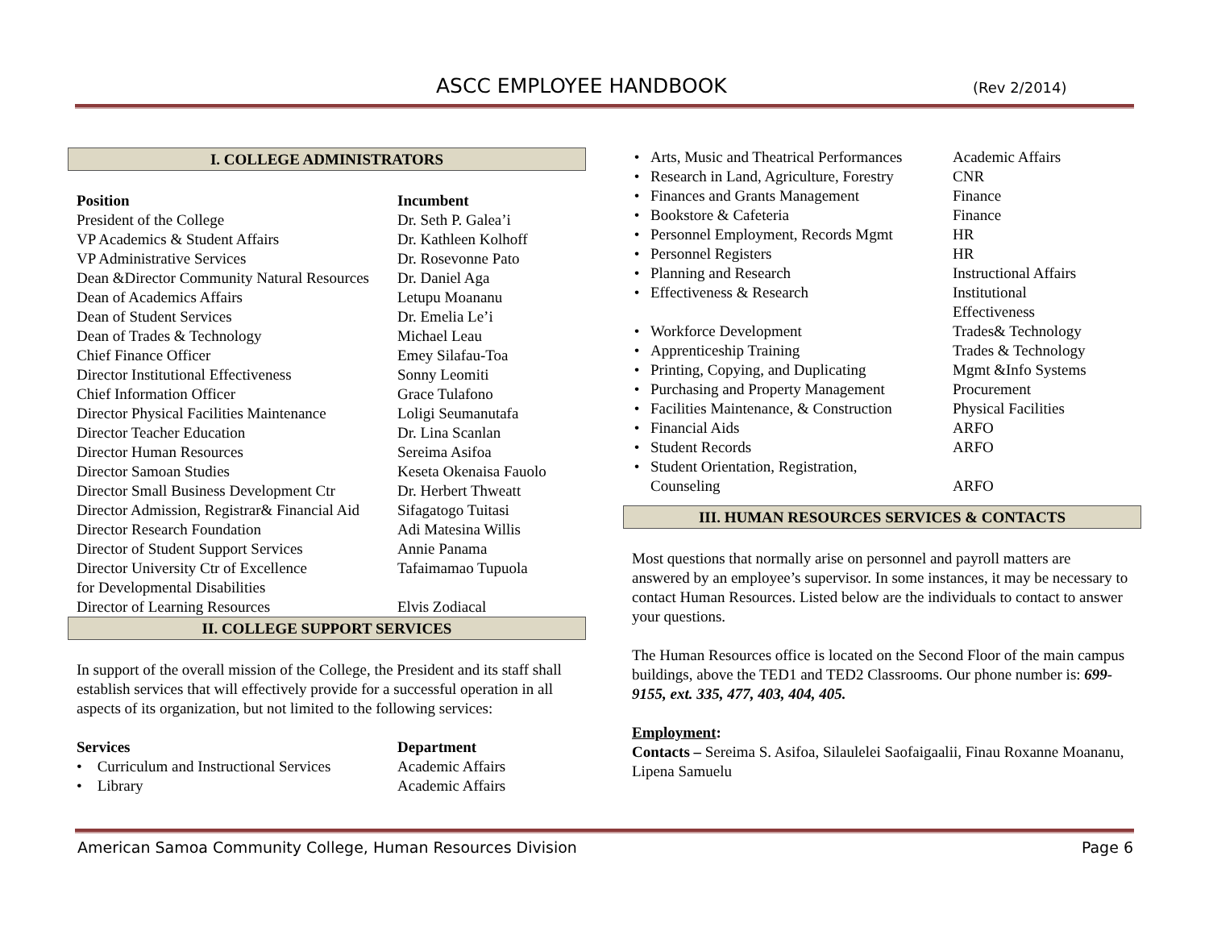ASCC EMPLOYEE HANDBOOK (Rev 2/2014)
I. COLLEGE ADMINISTRATORS
| Position | Incumbent |
| --- | --- |
| President of the College | Dr. Seth P. Galea’i |
| VP Academics & Student Affairs | Dr. Kathleen Kolhoff |
| VP Administrative Services | Dr. Rosevonne Pato |
| Dean &Director Community Natural Resources | Dr. Daniel Aga |
| Dean of Academics Affairs | Letupu Moananu |
| Dean of Student Services | Dr. Emelia Le’i |
| Dean of Trades & Technology | Michael Leau |
| Chief Finance Officer | Emey Silafau-Toa |
| Director Institutional Effectiveness | Sonny Leomiti |
| Chief Information Officer | Grace Tulafono |
| Director Physical Facilities Maintenance | Loligi Seumanutafa |
| Director Teacher Education | Dr. Lina Scanlan |
| Director Human Resources | Sereima Asifoa |
| Director Samoan Studies | Keseta Okenaisa Fauolo |
| Director Small Business Development Ctr | Dr. Herbert Thweatt |
| Director Admission, Registrar& Financial Aid | Sifagatogo Tuitasi |
| Director Research Foundation | Adi Matesina Willis |
| Director of Student Support Services | Annie Panama |
| Director University Ctr of Excellence for Developmental Disabilities | Tafaimamao Tupuola |
| Director of Learning Resources | Elvis Zodiacal |
II. COLLEGE SUPPORT SERVICES
In support of the overall mission of the College, the President and its staff shall establish services that will effectively provide for a successful operation in all aspects of its organization, but not limited to the following services:
| Services | Department |
| --- | --- |
| • Curriculum and Instructional Services | Academic Affairs |
| • Library | Academic Affairs |
| • | Arts, Music and Theatrical Performances | Academic Affairs |
| • | Research in Land, Agriculture, Forestry | CNR |
| • | Finances and Grants Management | Finance |
| • | Bookstore & Cafeteria | Finance |
| • | Personnel Employment, Records Mgmt | HR |
| • | Personnel Registers | HR |
| • | Planning and Research | Instructional Affairs |
| • | Effectiveness & Research | Institutional Effectiveness |
| • | Workforce Development | Trades& Technology |
| • | Apprenticeship Training | Trades & Technology |
| • | Printing, Copying, and Duplicating | Mgmt &Info Systems |
| • | Purchasing and Property Management | Procurement |
| • | Facilities Maintenance, & Construction | Physical Facilities |
| • | Financial Aids | ARFO |
| • | Student Records | ARFO |
| • | Student Orientation, Registration, Counseling | ARFO |
III. HUMAN RESOURCES SERVICES & CONTACTS
Most questions that normally arise on personnel and payroll matters are answered by an employee’s supervisor. In some instances, it may be necessary to contact Human Resources. Listed below are the individuals to contact to answer your questions.
The Human Resources office is located on the Second Floor of the main campus buildings, above the TED1 and TED2 Classrooms. Our phone number is: 699-9155, ext. 335, 477, 403, 404, 405.
Employment:
Contacts – Sereima S. Asifoa, Silaulelei Saofaigaalii, Finau Roxanne Moananu, Lipena Samuelu
American Samoa Community College, Human Resources Division Page 6